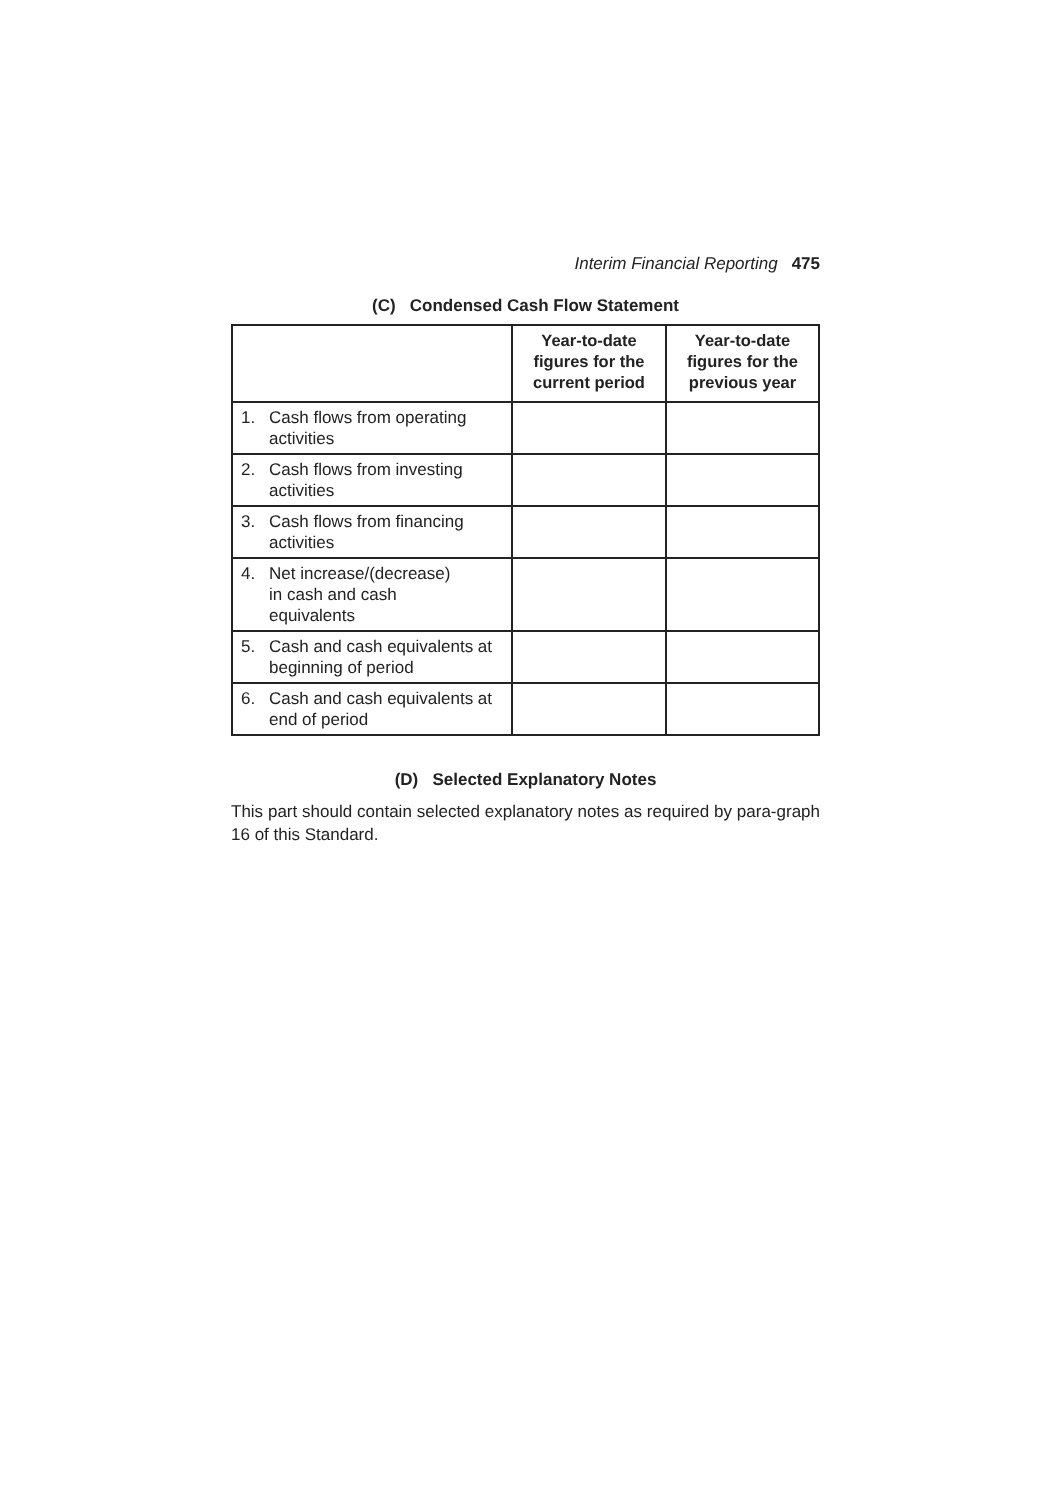Interim Financial Reporting 475
(C) Condensed Cash Flow Statement
| | Year-to-date figures for the current period | Year-to-date figures for the previous year |
| --- | --- | --- |
| 1. Cash flows from operating activities | | |
| 2. Cash flows from investing activities | | |
| 3. Cash flows from financing activities | | |
| 4. Net increase/(decrease) in cash and cash equivalents | | |
| 5. Cash and cash equivalents at beginning of period | | |
| 6. Cash and cash equivalents at end of period | | |
(D) Selected Explanatory Notes
This part should contain selected explanatory notes as required by para-graph 16 of this Standard.